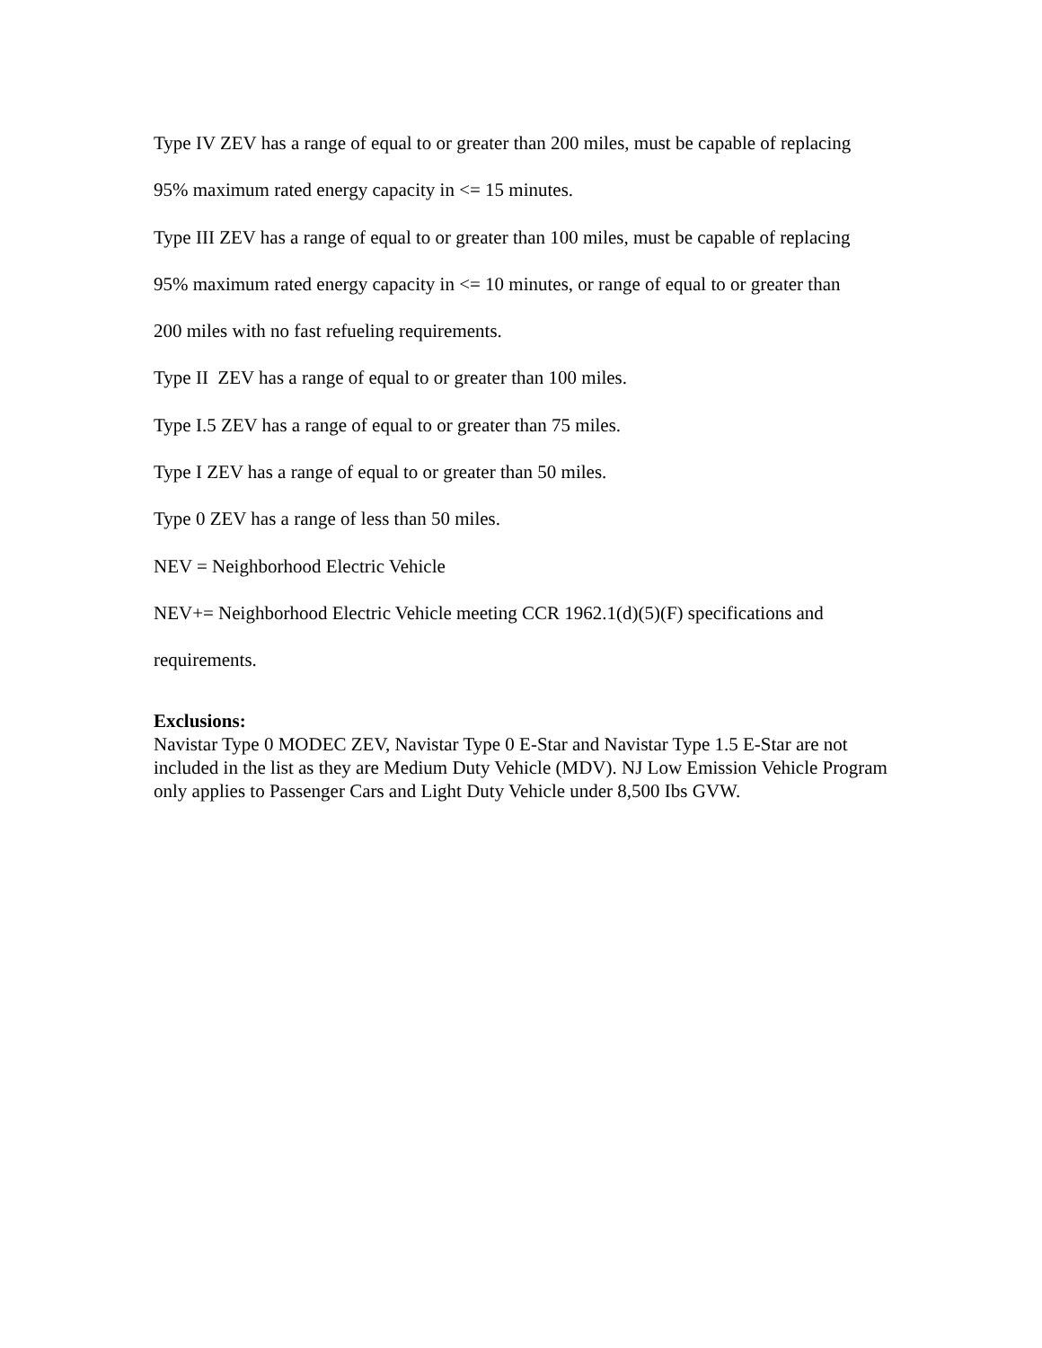Type IV ZEV has a range of equal to or greater than 200 miles, must be capable of replacing
95% maximum rated energy capacity in <= 15 minutes.
Type III ZEV has a range of equal to or greater than 100 miles, must be capable of replacing
95% maximum rated energy capacity in <= 10 minutes, or range of equal to or greater than
200 miles with no fast refueling requirements.
Type II ZEV has a range of equal to or greater than 100 miles.
Type I.5 ZEV has a range of equal to or greater than 75 miles.
Type I ZEV has a range of equal to or greater than 50 miles.
Type 0 ZEV has a range of less than 50 miles.
NEV = Neighborhood Electric Vehicle
NEV+= Neighborhood Electric Vehicle meeting CCR 1962.1(d)(5)(F) specifications and
requirements.
Exclusions:
Navistar Type 0 MODEC ZEV, Navistar Type 0 E-Star and Navistar Type 1.5 E-Star are not included in the list as they are Medium Duty Vehicle (MDV). NJ Low Emission Vehicle Program only applies to Passenger Cars and Light Duty Vehicle under 8,500 Ibs GVW.